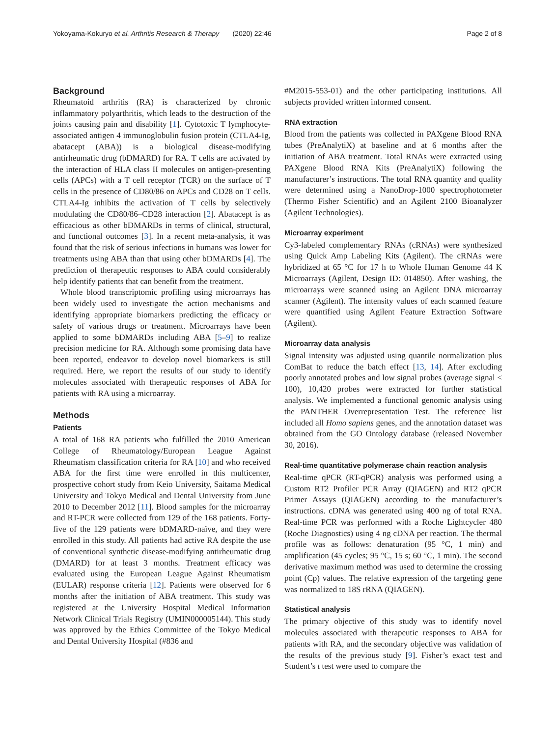Yokoyama-Kokuryo et al. Arthritis Research & Therapy (2020) 22:46 Page 2 of 8
Background
Rheumatoid arthritis (RA) is characterized by chronic inflammatory polyarthritis, which leads to the destruction of the joints causing pain and disability [1]. Cytotoxic T lymphocyte-associated antigen 4 immunoglobulin fusion protein (CTLA4-Ig, abatacept (ABA)) is a biological disease-modifying antirheumatic drug (bDMARD) for RA. T cells are activated by the interaction of HLA class II molecules on antigen-presenting cells (APCs) with a T cell receptor (TCR) on the surface of T cells in the presence of CD80/86 on APCs and CD28 on T cells. CTLA4-Ig inhibits the activation of T cells by selectively modulating the CD80/86–CD28 interaction [2]. Abatacept is as efficacious as other bDMARDs in terms of clinical, structural, and functional outcomes [3]. In a recent meta-analysis, it was found that the risk of serious infections in humans was lower for treatments using ABA than that using other bDMARDs [4]. The prediction of therapeutic responses to ABA could considerably help identify patients that can benefit from the treatment.
Whole blood transcriptomic profiling using microarrays has been widely used to investigate the action mechanisms and identifying appropriate biomarkers predicting the efficacy or safety of various drugs or treatment. Microarrays have been applied to some bDMARDs including ABA [5–9] to realize precision medicine for RA. Although some promising data have been reported, endeavor to develop novel biomarkers is still required. Here, we report the results of our study to identify molecules associated with therapeutic responses of ABA for patients with RA using a microarray.
Methods
Patients
A total of 168 RA patients who fulfilled the 2010 American College of Rheumatology/European League Against Rheumatism classification criteria for RA [10] and who received ABA for the first time were enrolled in this multicenter, prospective cohort study from Keio University, Saitama Medical University and Tokyo Medical and Dental University from June 2010 to December 2012 [11]. Blood samples for the microarray and RT-PCR were collected from 129 of the 168 patients. Forty-five of the 129 patients were bDMARD-naïve, and they were enrolled in this study. All patients had active RA despite the use of conventional synthetic disease-modifying antirheumatic drug (DMARD) for at least 3 months. Treatment efficacy was evaluated using the European League Against Rheumatism (EULAR) response criteria [12]. Patients were observed for 6 months after the initiation of ABA treatment. This study was registered at the University Hospital Medical Information Network Clinical Trials Registry (UMIN000005144). This study was approved by the Ethics Committee of the Tokyo Medical and Dental University Hospital (#836 and
#M2015-553-01) and the other participating institutions. All subjects provided written informed consent.
RNA extraction
Blood from the patients was collected in PAXgene Blood RNA tubes (PreAnalytiX) at baseline and at 6 months after the initiation of ABA treatment. Total RNAs were extracted using PAXgene Blood RNA Kits (PreAnalytiX) following the manufacturer’s instructions. The total RNA quantity and quality were determined using a NanoDrop-1000 spectrophotometer (Thermo Fisher Scientific) and an Agilent 2100 Bioanalyzer (Agilent Technologies).
Microarray experiment
Cy3-labeled complementary RNAs (cRNAs) were synthesized using Quick Amp Labeling Kits (Agilent). The cRNAs were hybridized at 65 °C for 17 h to Whole Human Genome 44 K Microarrays (Agilent, Design ID: 014850). After washing, the microarrays were scanned using an Agilent DNA microarray scanner (Agilent). The intensity values of each scanned feature were quantified using Agilent Feature Extraction Software (Agilent).
Microarray data analysis
Signal intensity was adjusted using quantile normalization plus ComBat to reduce the batch effect [13, 14]. After excluding poorly annotated probes and low signal probes (average signal < 100), 10,420 probes were extracted for further statistical analysis. We implemented a functional genomic analysis using the PANTHER Overrepresentation Test. The reference list included all Homo sapiens genes, and the annotation dataset was obtained from the GO Ontology database (released November 30, 2016).
Real-time quantitative polymerase chain reaction analysis
Real-time qPCR (RT-qPCR) analysis was performed using a Custom RT2 Profiler PCR Array (QIAGEN) and RT2 qPCR Primer Assays (QIAGEN) according to the manufacturer’s instructions. cDNA was generated using 400 ng of total RNA. Real-time PCR was performed with a Roche Lightcycler 480 (Roche Diagnostics) using 4 ng cDNA per reaction. The thermal profile was as follows: denaturation (95 °C, 1 min) and amplification (45 cycles; 95 °C, 15 s; 60 °C, 1 min). The second derivative maximum method was used to determine the crossing point (Cp) values. The relative expression of the targeting gene was normalized to 18S rRNA (QIAGEN).
Statistical analysis
The primary objective of this study was to identify novel molecules associated with therapeutic responses to ABA for patients with RA, and the secondary objective was validation of the results of the previous study [9]. Fisher’s exact test and Student’s t test were used to compare the